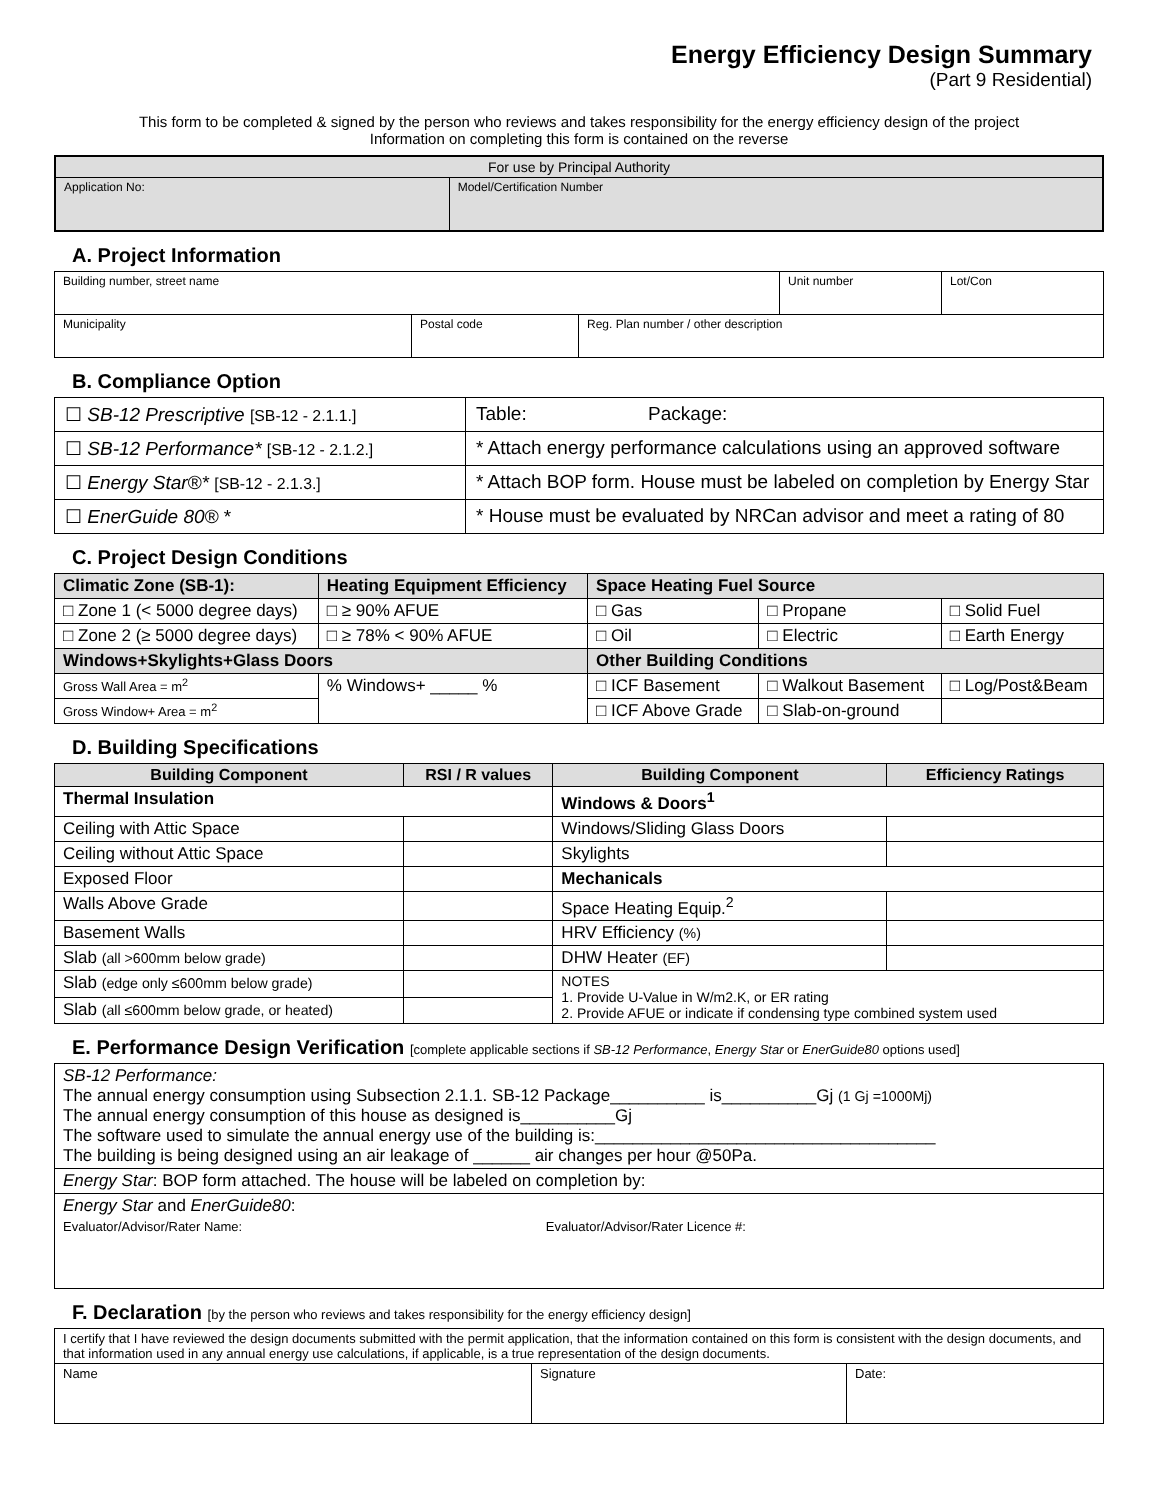Energy Efficiency Design Summary
(Part 9 Residential)
This form to be completed & signed by the person who reviews and takes responsibility for the energy efficiency design of the project
Information on completing this form is contained on the reverse
| For use by Principal Authority | |
| Application No: | Model/Certification Number |
A. Project Information
| Building number, street name | | | Unit number | Lot/Con |
| Municipality | Postal code | Reg. Plan number / other description | | |
B. Compliance Option
| ☐ SB-12 Prescriptive [SB-12 - 2.1.1.] | Table: Package: |
| ☐ SB-12 Performance* [SB-12 - 2.1.2.] | * Attach energy performance calculations using an approved software |
| ☐ Energy Star®* [SB-12 - 2.1.3.] | * Attach BOP form. House must be labeled on completion by Energy Star |
| ☐ EnerGuide 80® * | * House must be evaluated by NRCan advisor and meet a rating of 80 |
C. Project Design Conditions
| Climatic Zone (SB-1): | Heating Equipment Efficiency | Space Heating Fuel Source | | |
| □ Zone 1 (< 5000 degree days) | □ ≥ 90% AFUE | □ Gas | □ Propane | □ Solid Fuel |
| □ Zone 2 (≥ 5000 degree days) | □ ≥ 78% < 90% AFUE | □ Oil | □ Electric | □ Earth Energy |
| Windows+Skylights+Glass Doors | | Other Building Conditions | | |
| Gross Wall Area = m<sup>2</sup> | % Windows+ _____ % | □ ICF Basement | □ Walkout Basement | □ Log/Post&Beam |
| Gross Window+ Area = m<sup>2</sup> | | □ ICF Above Grade | □ Slab-on-ground | |
D. Building Specifications
| Building Component | RSI / R values | Building Component | Efficiency Ratings |
| --- | --- | --- | --- |
| Thermal Insulation | | Windows & Doors<sup>1</sup> | |
| Ceiling with Attic Space | | Windows/Sliding Glass Doors | |
| Ceiling without Attic Space | | Skylights | |
| Exposed Floor | | Mechanicals | |
| Walls Above Grade | | Space Heating Equip.<sup>2</sup> | |
| Basement Walls | | HRV Efficiency (%) | |
| Slab (all >600mm below grade) | | DHW Heater (EF) | |
| Slab (edge only ≤600mm below grade) | | NOTES 1. Provide U-Value in W/m2.K, or ER rating 2. Provide AFUE or indicate if condensing type combined system used | |
| Slab (all ≤600mm below grade, or heated) | | | |
E. Performance Design Verification [complete applicable sections if SB-12 Performance, Energy Star or EnerGuide80 options used]
| SB-12 Performance: The annual energy consumption using Subsection 2.1.1. SB-12 Package__________ is__________Gj (1 Gj =1000Mj) The annual energy consumption of this house as designed is__________Gj The software used to simulate the annual energy use of the building is:____________________________________ The building is being designed using an air leakage of ______ air changes per hour @50Pa. |
| Energy Star : BOP form attached. The house will be labeled on completion by: |
| Energy Star and EnerGuide80 : Evaluator/Advisor/Rater Name: Evaluator/Advisor/Rater Licence #: |
F. Declaration [by the person who reviews and takes responsibility for the energy efficiency design]
| I certify that I have reviewed the design documents submitted with the permit application, that the information contained on this form is consistent with the design documents, and that information used in any annual energy use calculations, if applicable, is a true representation of the design documents. | | |
| Name | Signature | Date: |